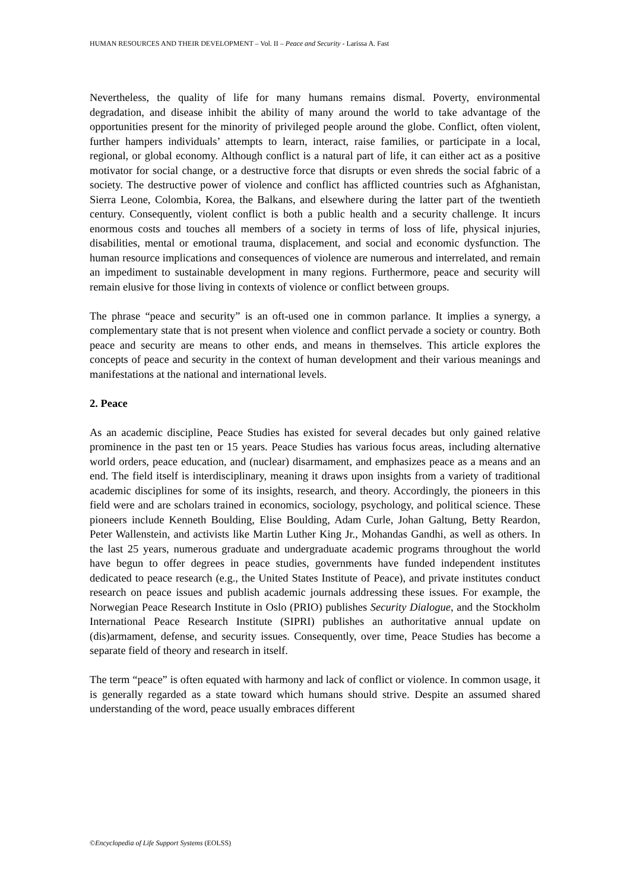HUMAN RESOURCES AND THEIR DEVELOPMENT – Vol. II – Peace and Security - Larissa A. Fast
Nevertheless, the quality of life for many humans remains dismal. Poverty, environmental degradation, and disease inhibit the ability of many around the world to take advantage of the opportunities present for the minority of privileged people around the globe. Conflict, often violent, further hampers individuals’ attempts to learn, interact, raise families, or participate in a local, regional, or global economy. Although conflict is a natural part of life, it can either act as a positive motivator for social change, or a destructive force that disrupts or even shreds the social fabric of a society. The destructive power of violence and conflict has afflicted countries such as Afghanistan, Sierra Leone, Colombia, Korea, the Balkans, and elsewhere during the latter part of the twentieth century. Consequently, violent conflict is both a public health and a security challenge. It incurs enormous costs and touches all members of a society in terms of loss of life, physical injuries, disabilities, mental or emotional trauma, displacement, and social and economic dysfunction. The human resource implications and consequences of violence are numerous and interrelated, and remain an impediment to sustainable development in many regions. Furthermore, peace and security will remain elusive for those living in contexts of violence or conflict between groups.
The phrase “peace and security” is an oft-used one in common parlance. It implies a synergy, a complementary state that is not present when violence and conflict pervade a society or country. Both peace and security are means to other ends, and means in themselves. This article explores the concepts of peace and security in the context of human development and their various meanings and manifestations at the national and international levels.
2. Peace
As an academic discipline, Peace Studies has existed for several decades but only gained relative prominence in the past ten or 15 years. Peace Studies has various focus areas, including alternative world orders, peace education, and (nuclear) disarmament, and emphasizes peace as a means and an end. The field itself is interdisciplinary, meaning it draws upon insights from a variety of traditional academic disciplines for some of its insights, research, and theory. Accordingly, the pioneers in this field were and are scholars trained in economics, sociology, psychology, and political science. These pioneers include Kenneth Boulding, Elise Boulding, Adam Curle, Johan Galtung, Betty Reardon, Peter Wallenstein, and activists like Martin Luther King Jr., Mohandas Gandhi, as well as others. In the last 25 years, numerous graduate and undergraduate academic programs throughout the world have begun to offer degrees in peace studies, governments have funded independent institutes dedicated to peace research (e.g., the United States Institute of Peace), and private institutes conduct research on peace issues and publish academic journals addressing these issues. For example, the Norwegian Peace Research Institute in Oslo (PRIO) publishes Security Dialogue, and the Stockholm International Peace Research Institute (SIPRI) publishes an authoritative annual update on (dis)armament, defense, and security issues. Consequently, over time, Peace Studies has become a separate field of theory and research in itself.
The term “peace” is often equated with harmony and lack of conflict or violence. In common usage, it is generally regarded as a state toward which humans should strive. Despite an assumed shared understanding of the word, peace usually embraces different
©Encyclopedia of Life Support Systems (EOLSS)